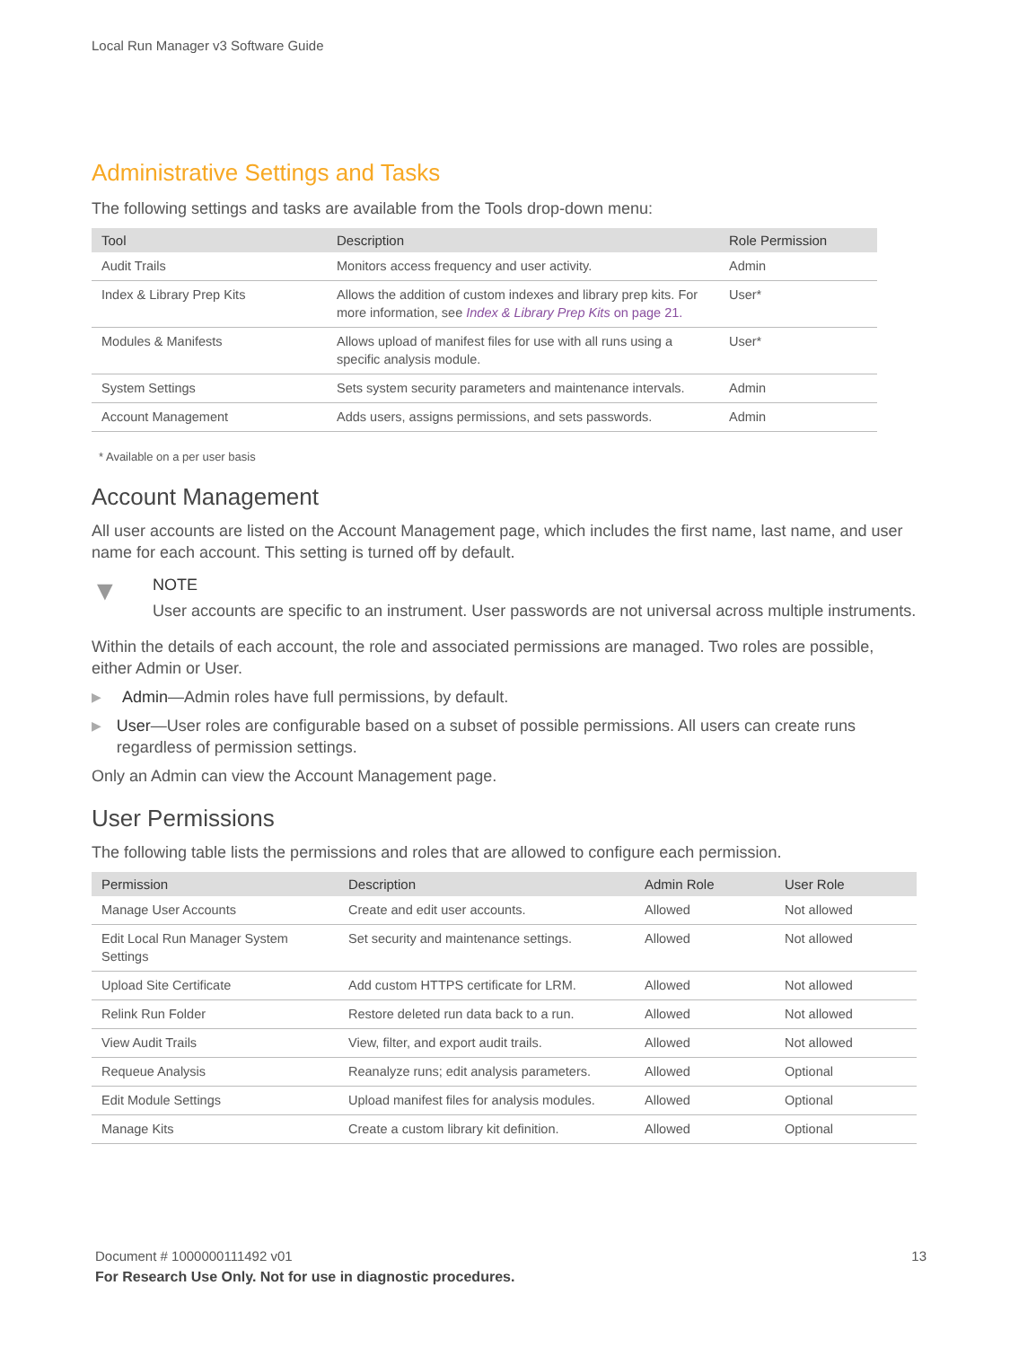Local Run Manager v3 Software Guide
Administrative Settings and Tasks
The following settings and tasks are available from the Tools drop-down menu:
| Tool | Description | Role Permission |
| --- | --- | --- |
| Audit Trails | Monitors access frequency and user activity. | Admin |
| Index & Library Prep Kits | Allows the addition of custom indexes and library prep kits. For more information, see Index & Library Prep Kits on page 21. | User* |
| Modules & Manifests | Allows upload of manifest files for use with all runs using a specific analysis module. | User* |
| System Settings | Sets system security parameters and maintenance intervals. | Admin |
| Account Management | Adds users, assigns permissions, and sets passwords. | Admin |
* Available on a per user basis
Account Management
All user accounts are listed on the Account Management page, which includes the first name, last name, and user name for each account. This setting is turned off by default.
▼
NOTE
User accounts are specific to an instrument. User passwords are not universal across multiple instruments.
Within the details of each account, the role and associated permissions are managed. Two roles are possible, either Admin or User.
▶ Admin—Admin roles have full permissions, by default.
▶ User—User roles are configurable based on a subset of possible permissions. All users can create runs regardless of permission settings.
Only an Admin can view the Account Management page.
User Permissions
The following table lists the permissions and roles that are allowed to configure each permission.
| Permission | Description | Admin Role | User Role |
| --- | --- | --- | --- |
| Manage User Accounts | Create and edit user accounts. | Allowed | Not allowed |
| Edit Local Run Manager System Settings | Set security and maintenance settings. | Allowed | Not allowed |
| Upload Site Certificate | Add custom HTTPS certificate for LRM. | Allowed | Not allowed |
| Relink Run Folder | Restore deleted run data back to a run. | Allowed | Not allowed |
| View Audit Trails | View, filter, and export audit trails. | Allowed | Not allowed |
| Requeue Analysis | Reanalyze runs; edit analysis parameters. | Allowed | Optional |
| Edit Module Settings | Upload manifest files for analysis modules. | Allowed | Optional |
| Manage Kits | Create a custom library kit definition. | Allowed | Optional |
Document # 1000000111492 v01 13
For Research Use Only. Not for use in diagnostic procedures.